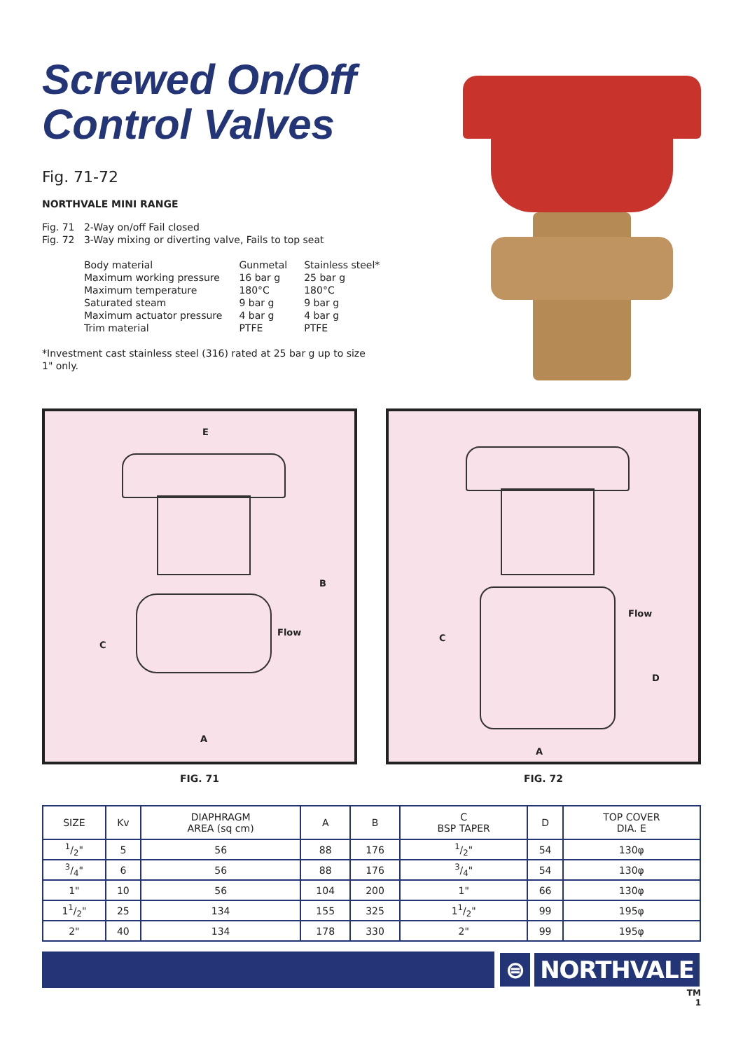Screwed On/Off
Control Valves
Fig. 71-72
NORTHVALE MINI RANGE
Fig. 71 2-Way on/off Fail closed
Fig. 72 3-Way mixing or diverting valve, Fails to top seat
| Body material | Gunmetal | Stainless steel* |
| Maximum working pressure | 16 bar g | 25 bar g |
| Maximum temperature | 180°C | 180°C |
| Saturated steam | 9 bar g | 9 bar g |
| Maximum actuator pressure | 4 bar g | 4 bar g |
| Trim material | PTFE | PTFE |
*Investment cast stainless steel (316) rated at 25 bar g up to size
1" only.
E
B
C
Flow
A
FIG. 71
C
Flow
D
A
FIG. 72
| SIZE | Kv | DIAPHRAGM AREA (sq cm) | A | B | C BSP TAPER | D | TOP COVER DIA. E |
| --- | --- | --- | --- | --- | --- | --- | --- |
| 1/2" | 5 | 56 | 88 | 176 | 1/2" | 54 | 130φ |
| 3/4" | 6 | 56 | 88 | 176 | 3/4" | 54 | 130φ |
| 1" | 10 | 56 | 104 | 200 | 1" | 66 | 130φ |
| 11/2" | 25 | 134 | 155 | 325 | 11/2" | 99 | 195φ |
| 2" | 40 | 134 | 178 | 330 | 2" | 99 | 195φ |
⊜ NORTHVALE
TM
1